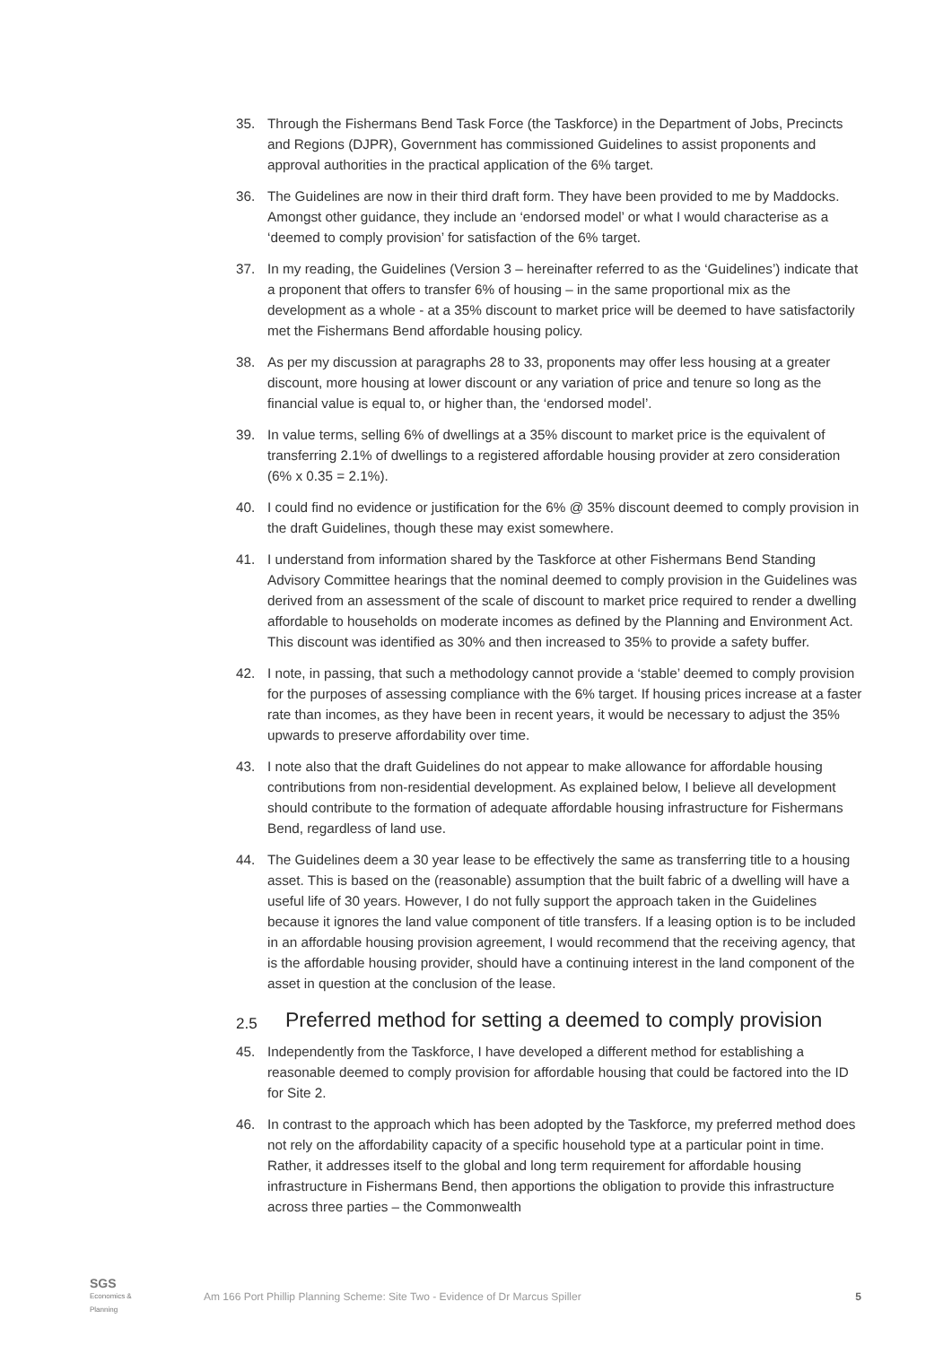35. Through the Fishermans Bend Task Force (the Taskforce) in the Department of Jobs, Precincts and Regions (DJPR), Government has commissioned Guidelines to assist proponents and approval authorities in the practical application of the 6% target.
36. The Guidelines are now in their third draft form. They have been provided to me by Maddocks. Amongst other guidance, they include an ‘endorsed model’ or what I would characterise as a ‘deemed to comply provision’ for satisfaction of the 6% target.
37. In my reading, the Guidelines (Version 3 – hereinafter referred to as the ‘Guidelines’) indicate that a proponent that offers to transfer 6% of housing – in the same proportional mix as the development as a whole - at a 35% discount to market price will be deemed to have satisfactorily met the Fishermans Bend affordable housing policy.
38. As per my discussion at paragraphs 28 to 33, proponents may offer less housing at a greater discount, more housing at lower discount or any variation of price and tenure so long as the financial value is equal to, or higher than, the ‘endorsed model’.
39. In value terms, selling 6% of dwellings at a 35% discount to market price is the equivalent of transferring 2.1% of dwellings to a registered affordable housing provider at zero consideration (6% x 0.35 = 2.1%).
40. I could find no evidence or justification for the 6% @ 35% discount deemed to comply provision in the draft Guidelines, though these may exist somewhere.
41. I understand from information shared by the Taskforce at other Fishermans Bend Standing Advisory Committee hearings that the nominal deemed to comply provision in the Guidelines was derived from an assessment of the scale of discount to market price required to render a dwelling affordable to households on moderate incomes as defined by the Planning and Environment Act. This discount was identified as 30% and then increased to 35% to provide a safety buffer.
42. I note, in passing, that such a methodology cannot provide a ‘stable’ deemed to comply provision for the purposes of assessing compliance with the 6% target. If housing prices increase at a faster rate than incomes, as they have been in recent years, it would be necessary to adjust the 35% upwards to preserve affordability over time.
43. I note also that the draft Guidelines do not appear to make allowance for affordable housing contributions from non-residential development. As explained below, I believe all development should contribute to the formation of adequate affordable housing infrastructure for Fishermans Bend, regardless of land use.
44. The Guidelines deem a 30 year lease to be effectively the same as transferring title to a housing asset. This is based on the (reasonable) assumption that the built fabric of a dwelling will have a useful life of 30 years. However, I do not fully support the approach taken in the Guidelines because it ignores the land value component of title transfers. If a leasing option is to be included in an affordable housing provision agreement, I would recommend that the receiving agency, that is the affordable housing provider, should have a continuing interest in the land component of the asset in question at the conclusion of the lease.
2.5 Preferred method for setting a deemed to comply provision
45. Independently from the Taskforce, I have developed a different method for establishing a reasonable deemed to comply provision for affordable housing that could be factored into the ID for Site 2.
46. In contrast to the approach which has been adopted by the Taskforce, my preferred method does not rely on the affordability capacity of a specific household type at a particular point in time. Rather, it addresses itself to the global and long term requirement for affordable housing infrastructure in Fishermans Bend, then apportions the obligation to provide this infrastructure across three parties – the Commonwealth
SGS
Economics & Planning
Am 166 Port Phillip Planning Scheme: Site Two - Evidence of Dr Marcus Spiller
5